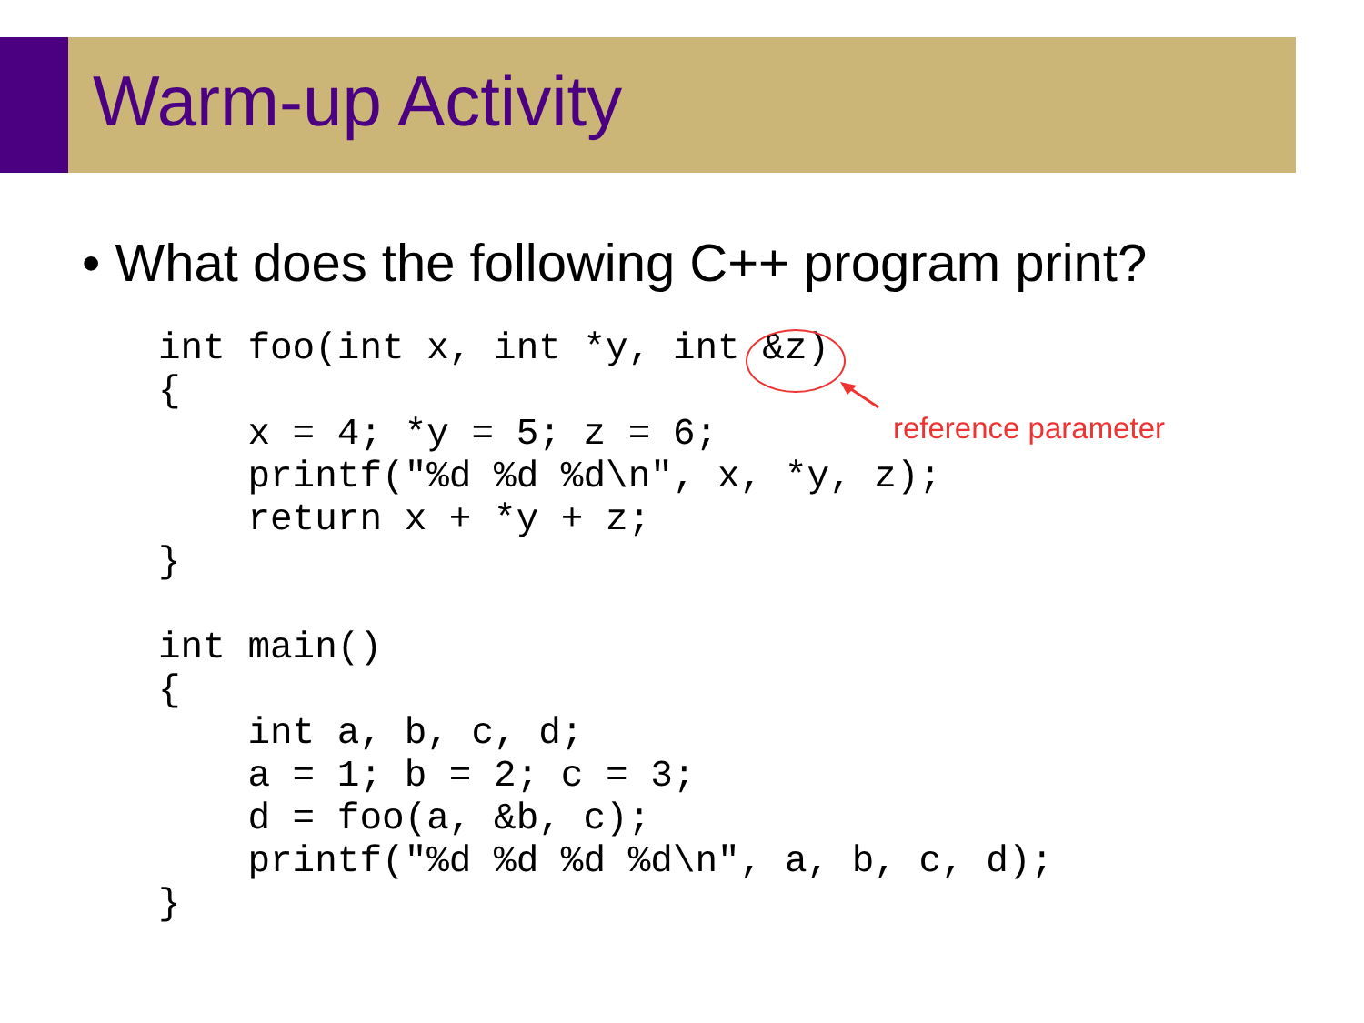Warm-up Activity
• What does the following C++ program print?
int foo(int x, int *y, int &z)
{
    x = 4; *y = 5; z = 6;
    printf("%d %d %d\n", x, *y, z);
    return x + *y + z;
}

int main()
{
    int a, b, c, d;
    a = 1; b = 2; c = 3;
    d = foo(a, &b, c);
    printf("%d %d %d %d\n", a, b, c, d);
}
reference parameter